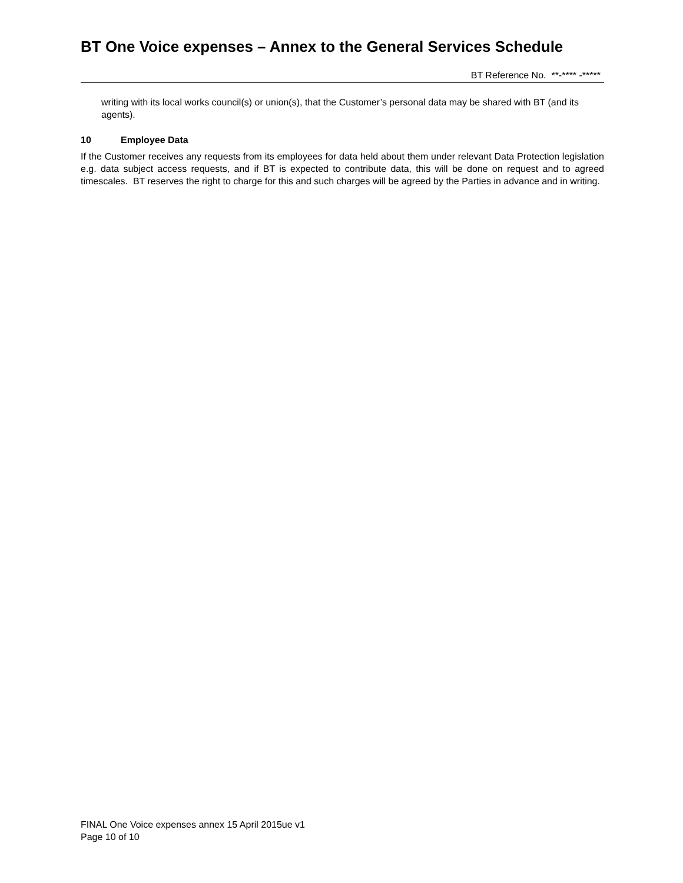BT One Voice expenses – Annex to the General Services Schedule
BT Reference No. **-**** -*****
writing with its local works council(s) or union(s), that the Customer’s personal data may be shared with BT (and its agents).
10 Employee Data
If the Customer receives any requests from its employees for data held about them under relevant Data Protection legislation e.g. data subject access requests, and if BT is expected to contribute data, this will be done on request and to agreed timescales. BT reserves the right to charge for this and such charges will be agreed by the Parties in advance and in writing.
FINAL One Voice expenses annex 15 April 2015ue v1
Page 10 of 10